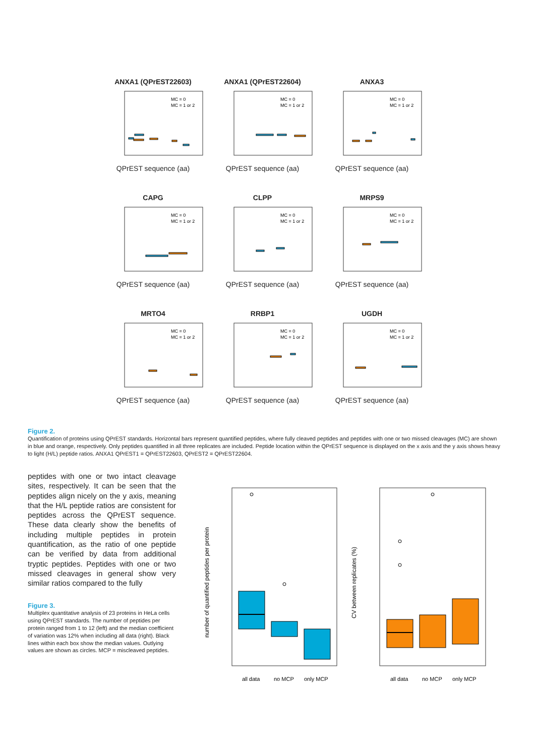ANXA1 (QPrEST22603)
MC = 0
MC = 1 or 2
QPrEST sequence (aa)
ANXA1 (QPrEST22604)
MC = 0
MC = 1 or 2
QPrEST sequence (aa)
ANXA3
MC = 0
MC = 1 or 2
QPrEST sequence (aa)
CAPG
MC = 0
MC = 1 or 2
QPrEST sequence (aa)
CLPP
MC = 0
MC = 1 or 2
QPrEST sequence (aa)
MRPS9
MC = 0
MC = 1 or 2
QPrEST sequence (aa)
MRTO4
MC = 0
MC = 1 or 2
QPrEST sequence (aa)
RRBP1
MC = 0
MC = 1 or 2
QPrEST sequence (aa)
UGDH
MC = 0
MC = 1 or 2
QPrEST sequence (aa)
Figure 2.
Quantification of proteins using QPrEST standards. Horizontal bars represent quantified peptides, where fully cleaved peptides and peptides with one or two missed cleavages (MC) are shown in blue and orange, respectively. Only peptides quantified in all three replicates are included. Peptide location within the QPrEST sequence is displayed on the x axis and the y axis shows heavy to light (H/L) peptide ratios. ANXA1 QPrEST1 = QPrEST22603, QPrEST2 = QPrEST22604.
peptides with one or two intact cleavage sites, respectively. It can be seen that the peptides align nicely on the y axis, meaning that the H/L peptide ratios are consistent for peptides across the QPrEST sequence. These data clearly show the benefits of including multiple peptides in protein quantification, as the ratio of one peptide can be verified by data from additional tryptic peptides. Peptides with one or two missed cleavages in general show very similar ratios compared to the fully
Figure 3.
Multiplex quantitative analysis of 23 proteins in HeLa cells using QPrEST standards. The number of peptides per protein ranged from 1 to 12 (left) and the median coefficient of variation was 12% when including all data (right). Black lines within each box show the median values. Outlying values are shown as circles. MCP = miscleaved peptides.
number of quantified peptides per protein
all data
no MCP
only MCP
CV between replicates (%)
all data
no MCP
only MCP